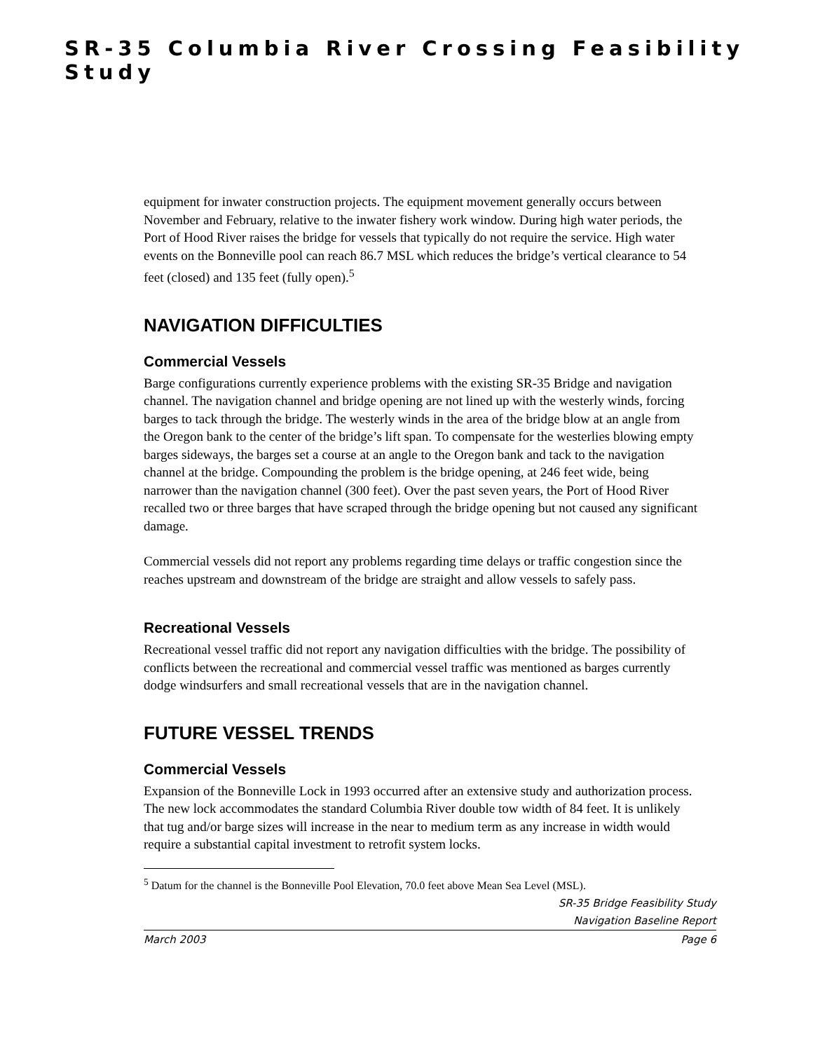SR-35 Columbia River Crossing Feasibility Study
equipment for inwater construction projects. The equipment movement generally occurs between November and February, relative to the inwater fishery work window. During high water periods, the Port of Hood River raises the bridge for vessels that typically do not require the service. High water events on the Bonneville pool can reach 86.7 MSL which reduces the bridge’s vertical clearance to 54 feet (closed) and 135 feet (fully open).<sup>5</sup>
NAVIGATION DIFFICULTIES
Commercial Vessels
Barge configurations currently experience problems with the existing SR-35 Bridge and navigation channel. The navigation channel and bridge opening are not lined up with the westerly winds, forcing barges to tack through the bridge. The westerly winds in the area of the bridge blow at an angle from the Oregon bank to the center of the bridge’s lift span. To compensate for the westerlies blowing empty barges sideways, the barges set a course at an angle to the Oregon bank and tack to the navigation channel at the bridge. Compounding the problem is the bridge opening, at 246 feet wide, being narrower than the navigation channel (300 feet). Over the past seven years, the Port of Hood River recalled two or three barges that have scraped through the bridge opening but not caused any significant damage.
Commercial vessels did not report any problems regarding time delays or traffic congestion since the reaches upstream and downstream of the bridge are straight and allow vessels to safely pass.
Recreational Vessels
Recreational vessel traffic did not report any navigation difficulties with the bridge. The possibility of conflicts between the recreational and commercial vessel traffic was mentioned as barges currently dodge windsurfers and small recreational vessels that are in the navigation channel.
FUTURE VESSEL TRENDS
Commercial Vessels
Expansion of the Bonneville Lock in 1993 occurred after an extensive study and authorization process. The new lock accommodates the standard Columbia River double tow width of 84 feet. It is unlikely that tug and/or barge sizes will increase in the near to medium term as any increase in width would require a substantial capital investment to retrofit system locks.
<sup>5</sup> Datum for the channel is the Bonneville Pool Elevation, 70.0 feet above Mean Sea Level (MSL).
SR-35 Bridge Feasibility Study
Navigation Baseline Report
March 2003 Page 6